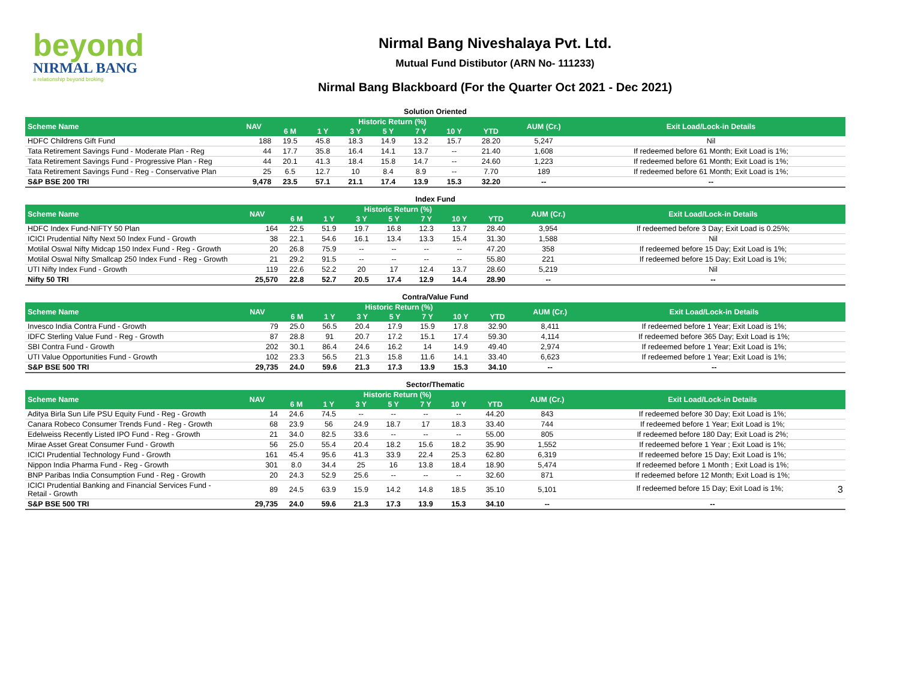beyond
NIRMAL BANG
a relationship beyond broking
Nirmal Bang Niveshalaya Pvt. Ltd.
Mutual Fund Distibutor (ARN No- 111233)
Nirmal Bang Blackboard (For the Quarter Oct 2021 - Dec 2021)
Solution Oriented
| Scheme Name | NAV | Historic Return (%) | | | | | | | AUM (Cr.) | Exit Load/Lock-in Details |
| --- | --- | --- | --- | --- | --- | --- | --- | --- | --- | --- |
| | | 6 M | 1 Y | 3 Y | 5 Y | 7 Y | 10 Y | YTD | | |
| HDFC Childrens Gift Fund | 188 | 19.5 | 45.8 | 18.3 | 14.9 | 13.2 | 15.7 | 28.20 | 5,247 | Nil |
| Tata Retirement Savings Fund - Moderate Plan - Reg | 44 | 17.7 | 35.8 | 16.4 | 14.1 | 13.7 | -- | 21.40 | 1,608 | If redeemed before 61 Month; Exit Load is 1%; |
| Tata Retirement Savings Fund - Progressive Plan - Reg | 44 | 20.1 | 41.3 | 18.4 | 15.8 | 14.7 | -- | 24.60 | 1,223 | If redeemed before 61 Month; Exit Load is 1%; |
| Tata Retirement Savings Fund - Reg - Conservative Plan | 25 | 6.5 | 12.7 | 10 | 8.4 | 8.9 | -- | 7.70 | 189 | If redeemed before 61 Month; Exit Load is 1%; |
| S&P BSE 200 TRI | 9,478 | 23.5 | 57.1 | 21.1 | 17.4 | 13.9 | 15.3 | 32.20 | -- | -- |
Index Fund
| Scheme Name | NAV | Historic Return (%) | | | | | | | AUM (Cr.) | Exit Load/Lock-in Details |
| --- | --- | --- | --- | --- | --- | --- | --- | --- | --- | --- |
| | | 6 M | 1 Y | 3 Y | 5 Y | 7 Y | 10 Y | YTD | | |
| HDFC Index Fund-NIFTY 50 Plan | 164 | 22.5 | 51.9 | 19.7 | 16.8 | 12.3 | 13.7 | 28.40 | 3,954 | If redeemed before 3 Day; Exit Load is 0.25%; |
| ICICI Prudential Nifty Next 50 Index Fund - Growth | 38 | 22.1 | 54.6 | 16.1 | 13.4 | 13.3 | 15.4 | 31.30 | 1,588 | Nil |
| Motilal Oswal Nifty Midcap 150 Index Fund - Reg - Growth | 20 | 26.8 | 75.9 | -- | -- | -- | -- | 47.20 | 358 | If redeemed before 15 Day; Exit Load is 1%; |
| Motilal Oswal Nifty Smallcap 250 Index Fund - Reg - Growth | 21 | 29.2 | 91.5 | -- | -- | -- | -- | 55.80 | 221 | If redeemed before 15 Day; Exit Load is 1%; |
| UTI Nifty Index Fund - Growth | 119 | 22.6 | 52.2 | 20 | 17 | 12.4 | 13.7 | 28.60 | 5,219 | Nil |
| Nifty 50 TRI | 25,570 | 22.8 | 52.7 | 20.5 | 17.4 | 12.9 | 14.4 | 28.90 | -- | -- |
Contra/Value Fund
| Scheme Name | NAV | Historic Return (%) | | | | | | | AUM (Cr.) | Exit Load/Lock-in Details |
| --- | --- | --- | --- | --- | --- | --- | --- | --- | --- | --- |
| | | 6 M | 1 Y | 3 Y | 5 Y | 7 Y | 10 Y | YTD | | |
| Invesco India Contra Fund - Growth | 79 | 25.0 | 56.5 | 20.4 | 17.9 | 15.9 | 17.8 | 32.90 | 8,411 | If redeemed before 1 Year; Exit Load is 1%; |
| IDFC Sterling Value Fund - Reg - Growth | 87 | 28.8 | 91 | 20.7 | 17.2 | 15.1 | 17.4 | 59.30 | 4,114 | If redeemed before 365 Day; Exit Load is 1%; |
| SBI Contra Fund - Growth | 202 | 30.1 | 86.4 | 24.6 | 16.2 | 14 | 14.9 | 49.40 | 2,974 | If redeemed before 1 Year; Exit Load is 1%; |
| UTI Value Opportunities Fund - Growth | 102 | 23.3 | 56.5 | 21.3 | 15.8 | 11.6 | 14.1 | 33.40 | 6,623 | If redeemed before 1 Year; Exit Load is 1%; |
| S&P BSE 500 TRI | 29,735 | 24.0 | 59.6 | 21.3 | 17.3 | 13.9 | 15.3 | 34.10 | -- | -- |
Sector/Thematic
| Scheme Name | NAV | Historic Return (%) | | | | | | | AUM (Cr.) | Exit Load/Lock-in Details |
| --- | --- | --- | --- | --- | --- | --- | --- | --- | --- | --- |
| | | 6 M | 1 Y | 3 Y | 5 Y | 7 Y | 10 Y | YTD | | |
| Aditya Birla Sun Life PSU Equity Fund - Reg - Growth | 14 | 24.6 | 74.5 | -- | -- | -- | -- | 44.20 | 843 | If redeemed before 30 Day; Exit Load is 1%; |
| Canara Robeco Consumer Trends Fund - Reg - Growth | 68 | 23.9 | 56 | 24.9 | 18.7 | 17 | 18.3 | 33.40 | 744 | If redeemed before 1 Year; Exit Load is 1%; |
| Edelweiss Recently Listed IPO Fund - Reg - Growth | 21 | 34.0 | 82.5 | 33.6 | -- | -- | -- | 55.00 | 805 | If redeemed before 180 Day; Exit Load is 2%; |
| Mirae Asset Great Consumer Fund - Growth | 56 | 25.0 | 55.4 | 20.4 | 18.2 | 15.6 | 18.2 | 35.90 | 1,552 | If redeemed before 1 Year ; Exit Load is 1%; |
| ICICI Prudential Technology Fund - Growth | 161 | 45.4 | 95.6 | 41.3 | 33.9 | 22.4 | 25.3 | 62.80 | 6,319 | If redeemed before 15 Day; Exit Load is 1%; |
| Nippon India Pharma Fund - Reg - Growth | 301 | 8.0 | 34.4 | 25 | 16 | 13.8 | 18.4 | 18.90 | 5,474 | If redeemed before 1 Month ; Exit Load is 1%; |
| BNP Paribas India Consumption Fund - Reg - Growth | 20 | 24.3 | 52.9 | 25.6 | -- | -- | -- | 32.60 | 871 | If redeemed before 12 Month; Exit Load is 1%; |
| ICICI Prudential Banking and Financial Services Fund - Retail - Growth | 89 | 24.5 | 63.9 | 15.9 | 14.2 | 14.8 | 18.5 | 35.10 | 5,101 | If redeemed before 15 Day; Exit Load is 1%; 3 |
| S&P BSE 500 TRI | 29,735 | 24.0 | 59.6 | 21.3 | 17.3 | 13.9 | 15.3 | 34.10 | -- | -- |